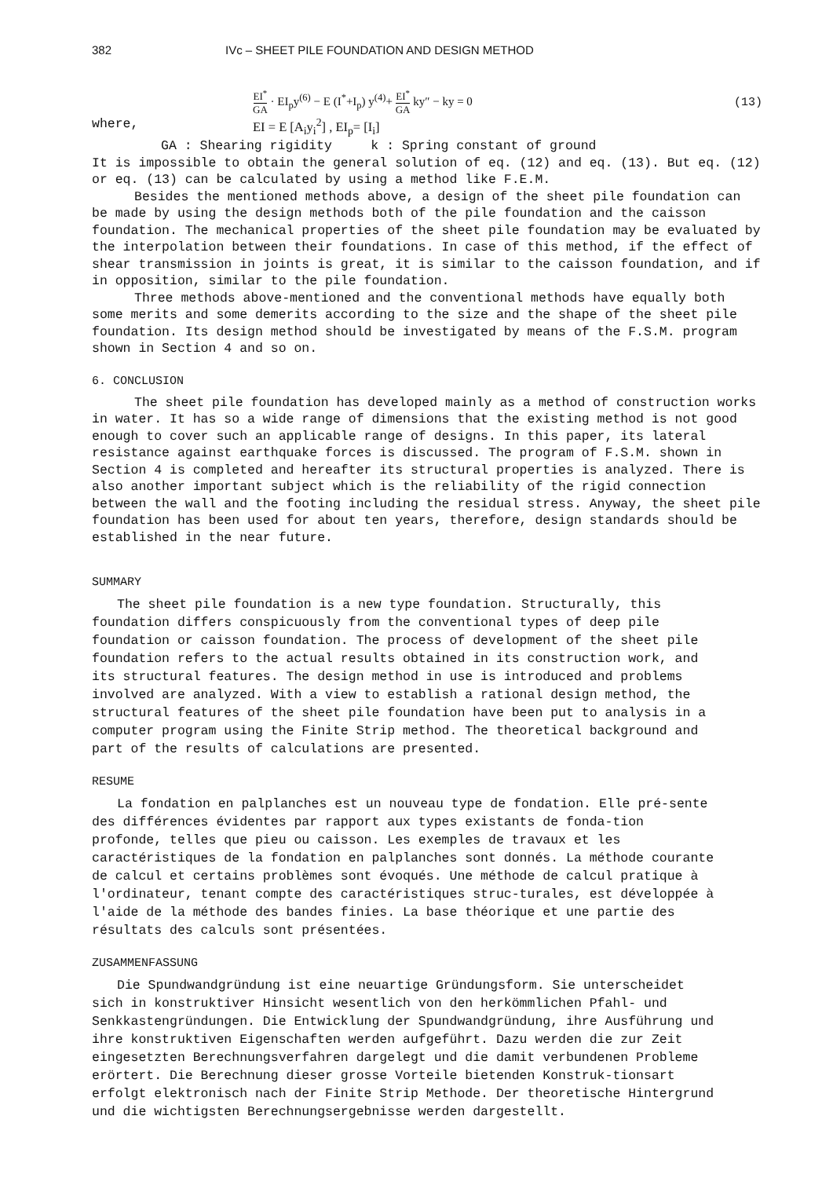382 IVc – SHEET PILE FOUNDATION AND DESIGN METHOD
EI<sup>*</sup> GA · EI<sub>p</sub>y<sup>(6)</sup> − E (I<sup>*</sup>+I<sub>p</sub>) y<sup>(4)</sup>+ EI<sup>*</sup> GA ky″ − ky = 0 (13)
where, EI = E [A<sub>i</sub>y<sub>i</sub><sup>2</sup>] , EI<sub>p</sub>= [I<sub>i</sub>]
GA : Shearing rigidity k : Spring constant of ground
It is impossible to obtain the general solution of eq. (12) and eq. (13). But eq. (12) or eq. (13) can be calculated by using a method like F.E.M.
Besides the mentioned methods above, a design of the sheet pile foundation can be made by using the design methods both of the pile foundation and the caisson foundation. The mechanical properties of the sheet pile foundation may be evaluated by the interpolation between their foundations. In case of this method, if the effect of shear transmission in joints is great, it is similar to the caisson foundation, and if in opposition, similar to the pile foundation.
Three methods above-mentioned and the conventional methods have equally both some merits and some demerits according to the size and the shape of the sheet pile foundation. Its design method should be investigated by means of the F.S.M. program shown in Section 4 and so on.
6. CONCLUSION
The sheet pile foundation has developed mainly as a method of construction works in water. It has so a wide range of dimensions that the existing method is not good enough to cover such an applicable range of designs. In this paper, its lateral resistance against earthquake forces is discussed. The program of F.S.M. shown in Section 4 is completed and hereafter its structural properties is analyzed. There is also another important subject which is the reliability of the rigid connection between the wall and the footing including the residual stress. Anyway, the sheet pile foundation has been used for about ten years, therefore, design standards should be established in the near future.
SUMMARY
The sheet pile foundation is a new type foundation. Structurally, this foundation differs conspicuously from the conventional types of deep pile foundation or caisson foundation. The process of development of the sheet pile foundation refers to the actual results obtained in its construction work, and its structural features. The design method in use is introduced and problems involved are analyzed. With a view to establish a rational design method, the structural features of the sheet pile foundation have been put to analysis in a computer program using the Finite Strip method. The theoretical background and part of the results of calculations are presented.
RESUME
La fondation en palplanches est un nouveau type de fondation. Elle pré-sente des différences évidentes par rapport aux types existants de fonda-tion profonde, telles que pieu ou caisson. Les exemples de travaux et les caractéristiques de la fondation en palplanches sont donnés. La méthode courante de calcul et certains problèmes sont évoqués. Une méthode de calcul pratique à l'ordinateur, tenant compte des caractéristiques struc-turales, est développée à l'aide de la méthode des bandes finies. La base théorique et une partie des résultats des calculs sont présentées.
ZUSAMMENFASSUNG
Die Spundwandgründung ist eine neuartige Gründungsform. Sie unterscheidet sich in konstruktiver Hinsicht wesentlich von den herkömmlichen Pfahl- und Senkkastengründungen. Die Entwicklung der Spundwandgründung, ihre Ausführung und ihre konstruktiven Eigenschaften werden aufgeführt. Dazu werden die zur Zeit eingesetzten Berechnungsverfahren dargelegt und die damit verbundenen Probleme erörtert. Die Berechnung dieser grosse Vorteile bietenden Konstruk-tionsart erfolgt elektronisch nach der Finite Strip Methode. Der theoretische Hintergrund und die wichtigsten Berechnungsergebnisse werden dargestellt.